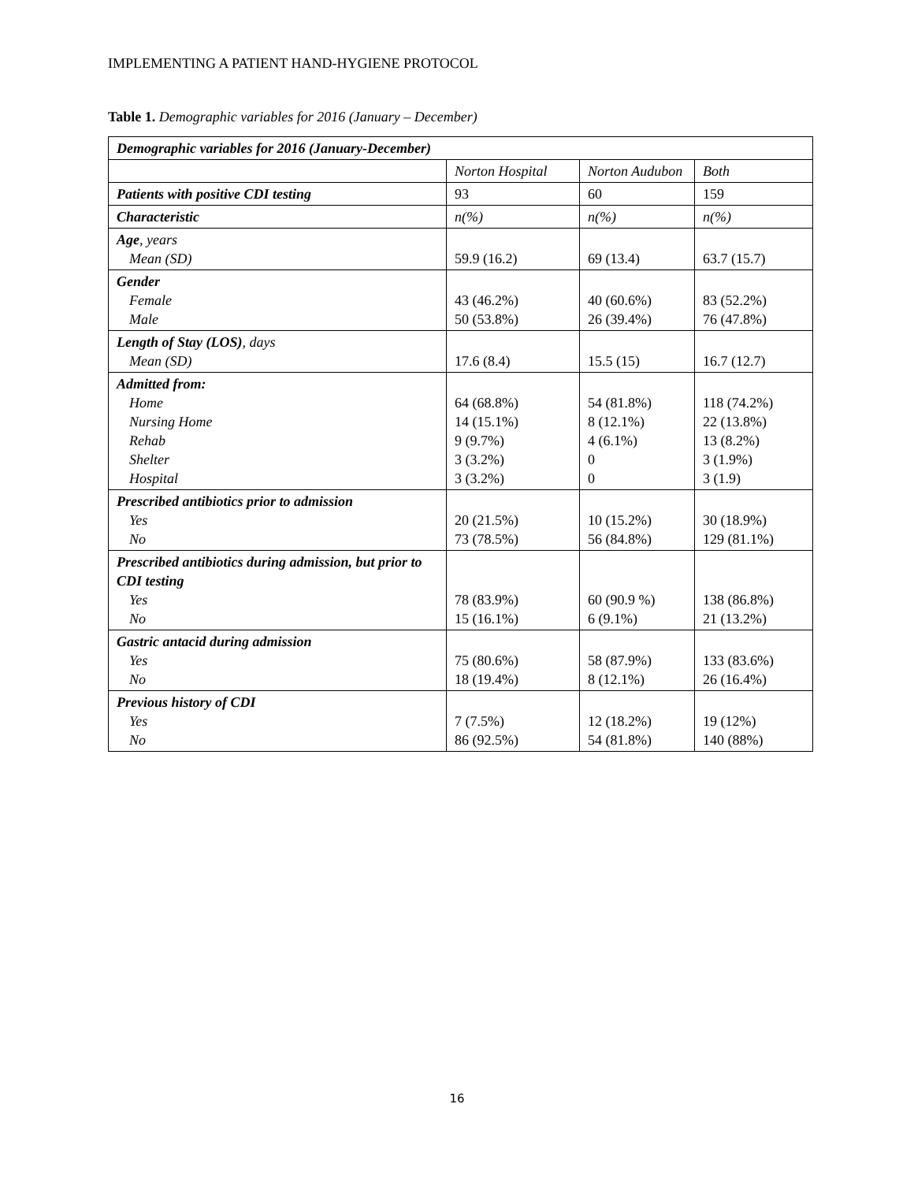IMPLEMENTING A PATIENT HAND-HYGIENE PROTOCOL
Table 1. Demographic variables for 2016 (January – December)
| Demographic variables for 2016 (January-December) | | | |
| | Norton Hospital | Norton Audubon | Both |
| Patients with positive CDI testing | 93 | 60 | 159 |
| Characteristic | n(%) | n(%) | n(%) |
| Age , years Mean (SD) | 59.9 (16.2) | 69 (13.4) | 63.7 (15.7) |
| Gender Female Male | 43 (46.2%) 50 (53.8%) | 40 (60.6%) 26 (39.4%) | 83 (52.2%) 76 (47.8%) |
| Length of Stay (LOS) , days Mean (SD) | 17.6 (8.4) | 15.5 (15) | 16.7 (12.7) |
| Admitted from: Home Nursing Home Rehab Shelter Hospital | 64 (68.8%) 14 (15.1%) 9 (9.7%) 3 (3.2%) 3 (3.2%) | 54 (81.8%) 8 (12.1%) 4 (6.1%) 0 0 | 118 (74.2%) 22 (13.8%) 13 (8.2%) 3 (1.9%) 3 (1.9) |
| Prescribed antibiotics prior to admission Yes No | 20 (21.5%) 73 (78.5%) | 10 (15.2%) 56 (84.8%) | 30 (18.9%) 129 (81.1%) |
| Prescribed antibiotics during admission, but prior to CDI testing Yes No | 78 (83.9%) 15 (16.1%) | 60 (90.9 %) 6 (9.1%) | 138 (86.8%) 21 (13.2%) |
| Gastric antacid during admission Yes No | 75 (80.6%) 18 (19.4%) | 58 (87.9%) 8 (12.1%) | 133 (83.6%) 26 (16.4%) |
| Previous history of CDI Yes No | 7 (7.5%) 86 (92.5%) | 12 (18.2%) 54 (81.8%) | 19 (12%) 140 (88%) |
16